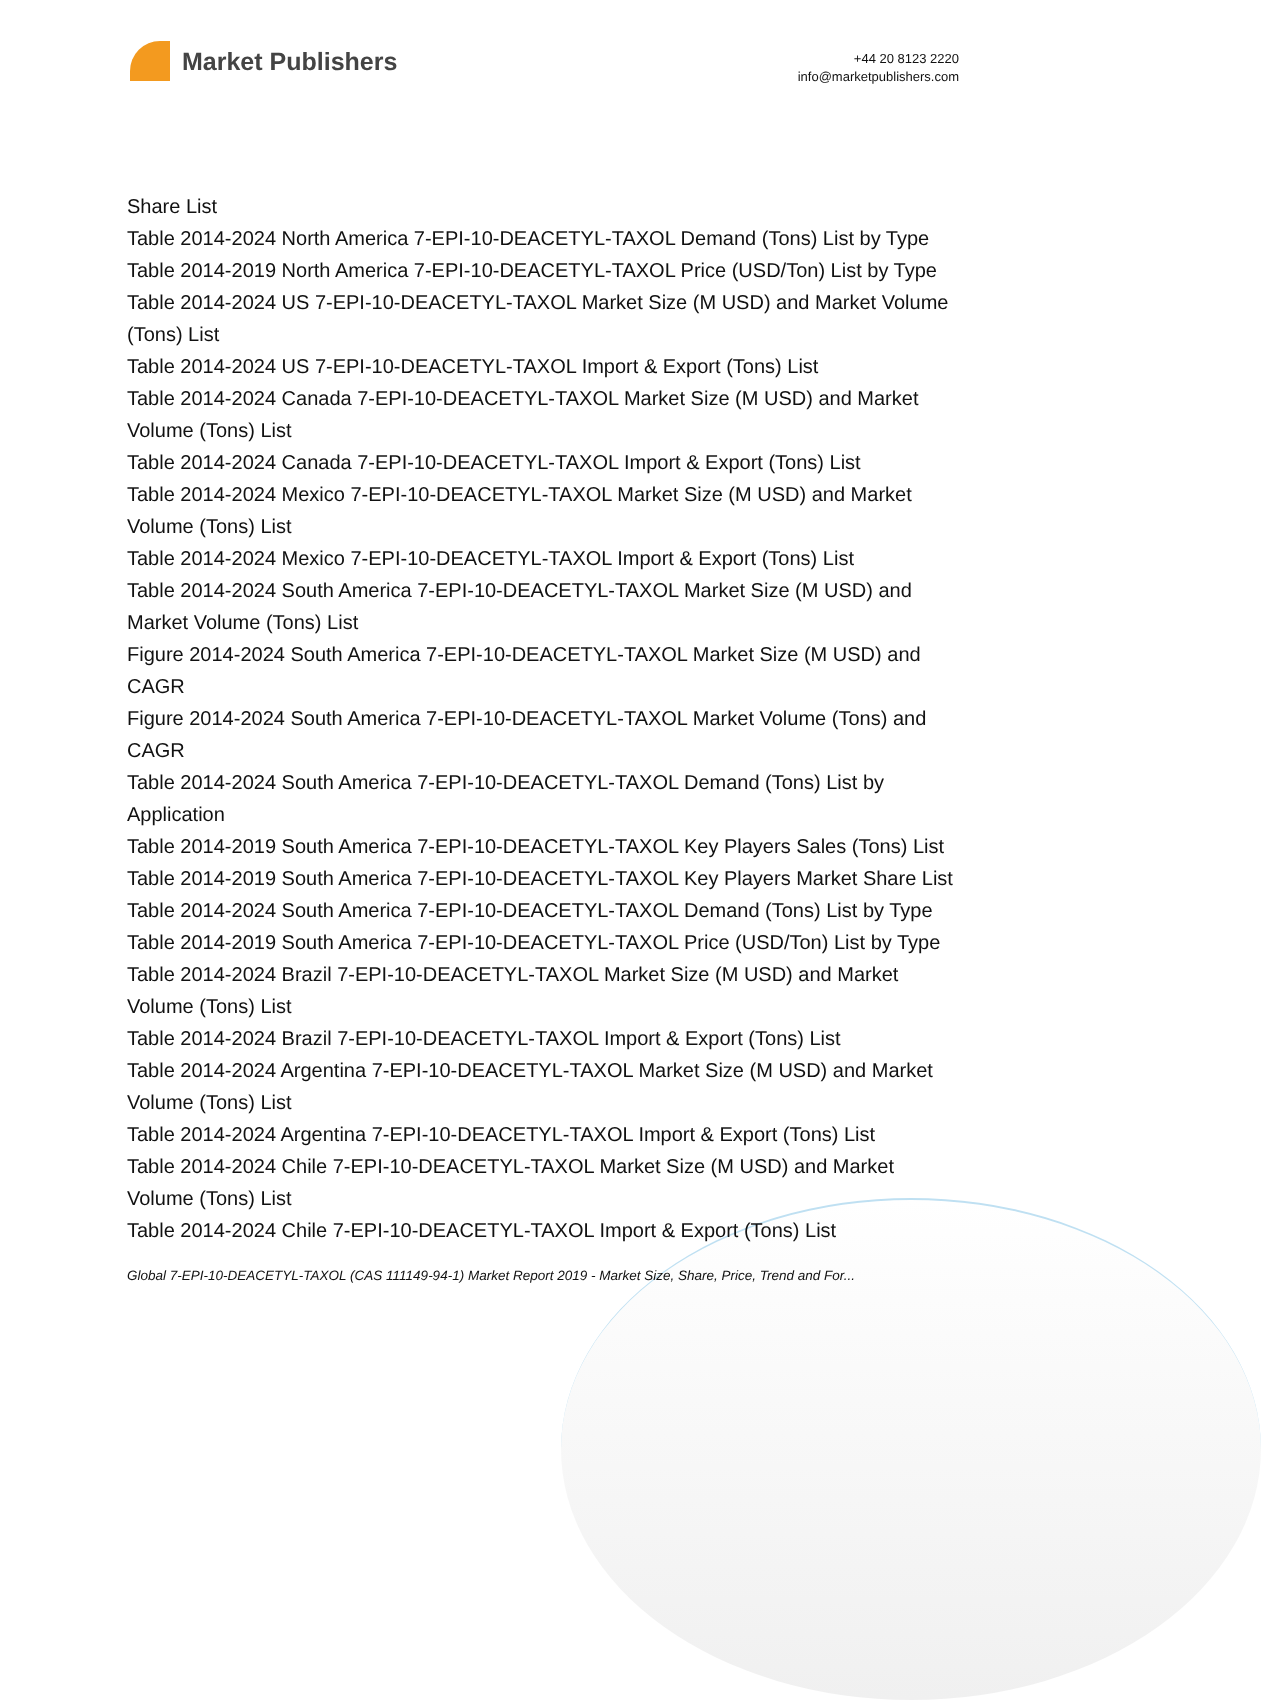Market Publishers
+44 20 8123 2220
info@marketpublishers.com
Share List
Table 2014-2024 North America 7-EPI-10-DEACETYL-TAXOL Demand (Tons) List by Type
Table 2014-2019 North America 7-EPI-10-DEACETYL-TAXOL Price (USD/Ton) List by Type
Table 2014-2024 US 7-EPI-10-DEACETYL-TAXOL Market Size (M USD) and Market Volume (Tons) List
Table 2014-2024 US 7-EPI-10-DEACETYL-TAXOL Import & Export (Tons) List
Table 2014-2024 Canada 7-EPI-10-DEACETYL-TAXOL Market Size (M USD) and Market Volume (Tons) List
Table 2014-2024 Canada 7-EPI-10-DEACETYL-TAXOL Import & Export (Tons) List
Table 2014-2024 Mexico 7-EPI-10-DEACETYL-TAXOL Market Size (M USD) and Market Volume (Tons) List
Table 2014-2024 Mexico 7-EPI-10-DEACETYL-TAXOL Import & Export (Tons) List
Table 2014-2024 South America 7-EPI-10-DEACETYL-TAXOL Market Size (M USD) and Market Volume (Tons) List
Figure 2014-2024 South America 7-EPI-10-DEACETYL-TAXOL Market Size (M USD) and CAGR
Figure 2014-2024 South America 7-EPI-10-DEACETYL-TAXOL Market Volume (Tons) and CAGR
Table 2014-2024 South America 7-EPI-10-DEACETYL-TAXOL Demand (Tons) List by Application
Table 2014-2019 South America 7-EPI-10-DEACETYL-TAXOL Key Players Sales (Tons) List
Table 2014-2019 South America 7-EPI-10-DEACETYL-TAXOL Key Players Market Share List
Table 2014-2024 South America 7-EPI-10-DEACETYL-TAXOL Demand (Tons) List by Type
Table 2014-2019 South America 7-EPI-10-DEACETYL-TAXOL Price (USD/Ton) List by Type
Table 2014-2024 Brazil 7-EPI-10-DEACETYL-TAXOL Market Size (M USD) and Market Volume (Tons) List
Table 2014-2024 Brazil 7-EPI-10-DEACETYL-TAXOL Import & Export (Tons) List
Table 2014-2024 Argentina 7-EPI-10-DEACETYL-TAXOL Market Size (M USD) and Market Volume (Tons) List
Table 2014-2024 Argentina 7-EPI-10-DEACETYL-TAXOL Import & Export (Tons) List
Table 2014-2024 Chile 7-EPI-10-DEACETYL-TAXOL Market Size (M USD) and Market Volume (Tons) List
Table 2014-2024 Chile 7-EPI-10-DEACETYL-TAXOL Import & Export (Tons) List
Global 7-EPI-10-DEACETYL-TAXOL (CAS 111149-94-1) Market Report 2019 - Market Size, Share, Price, Trend and For...